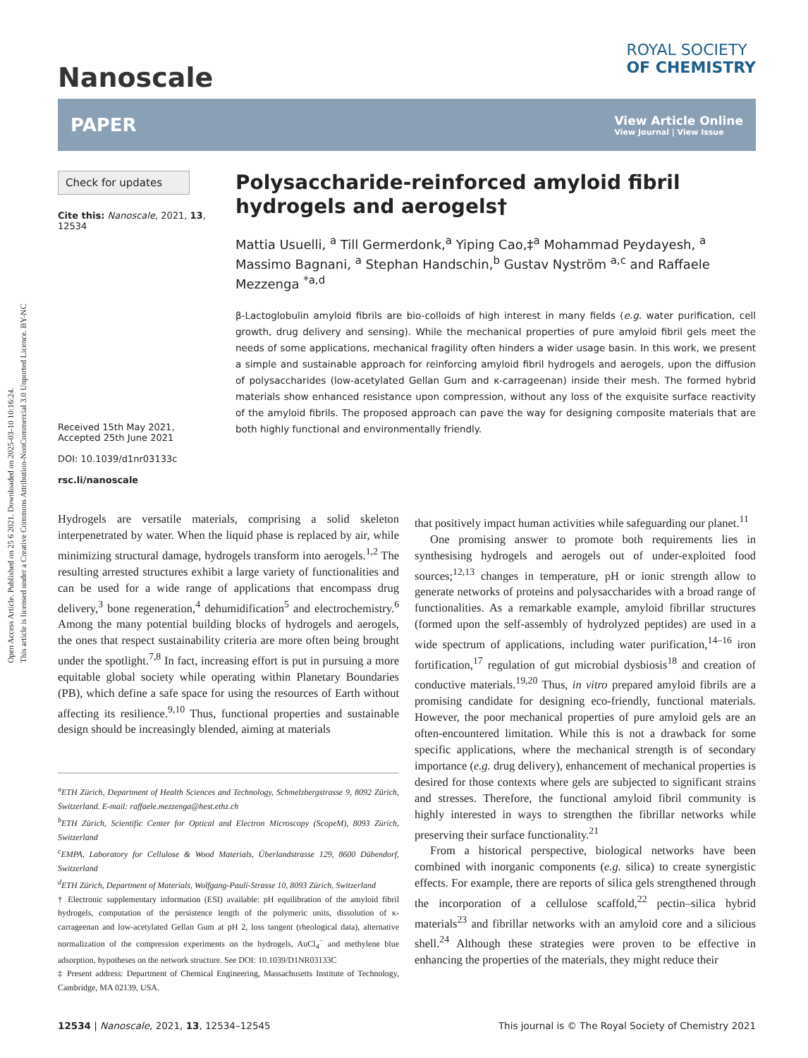Open Access Article. Published on 25 6 2021. Downloaded on 2025-03-10 10:16:24.
This article is licensed under a Creative Commons Attribution-NonCommercial 3.0 Unported Licence. BY-NC
Nanoscale
ROYAL SOCIETY
OF CHEMISTRY
PAPER
View Article Online
View Journal | View Issue
Check for updates
Cite this: Nanoscale, 2021, 13, 12534
Received 15th May 2021,
Accepted 25th June 2021
DOI: 10.1039/d1nr03133c
rsc.li/nanoscale
Polysaccharide-reinforced amyloid fibril hydrogels and aerogels†
Mattia Usuelli, <sup>a</sup> Till Germerdonk,<sup>a</sup> Yiping Cao,‡<sup>a</sup> Mohammad Peydayesh, <sup>a</sup> Massimo Bagnani, <sup>a</sup> Stephan Handschin,<sup>b</sup> Gustav Nyström <sup>a,c</sup> and Raffaele Mezzenga <sup>*a,d</sup>
β-Lactoglobulin amyloid fibrils are bio-colloids of high interest in many fields (e.g. water purification, cell growth, drug delivery and sensing). While the mechanical properties of pure amyloid fibril gels meet the needs of some applications, mechanical fragility often hinders a wider usage basin. In this work, we present a simple and sustainable approach for reinforcing amyloid fibril hydrogels and aerogels, upon the diffusion of polysaccharides (low-acetylated Gellan Gum and κ-carrageenan) inside their mesh. The formed hybrid materials show enhanced resistance upon compression, without any loss of the exquisite surface reactivity of the amyloid fibrils. The proposed approach can pave the way for designing composite materials that are both highly functional and environmentally friendly.
Hydrogels are versatile materials, comprising a solid skeleton interpenetrated by water. When the liquid phase is replaced by air, while minimizing structural damage, hydrogels transform into aerogels.<sup>1,2</sup> The resulting arrested structures exhibit a large variety of functionalities and can be used for a wide range of applications that encompass drug delivery,<sup>3</sup> bone regeneration,<sup>4</sup> dehumidification<sup>5</sup> and electrochemistry.<sup>6</sup> Among the many potential building blocks of hydrogels and aerogels, the ones that respect sustainability criteria are more often being brought under the spotlight.<sup>7,8</sup> In fact, increasing effort is put in pursuing a more equitable global society while operating within Planetary Boundaries (PB), which define a safe space for using the resources of Earth without affecting its resilience.<sup>9,10</sup> Thus, functional properties and sustainable design should be increasingly blended, aiming at materials
<sup>a</sup> ETH Zürich, Department of Health Sciences and Technology, Schmelzbergstrasse 9, 8092 Zürich, Switzerland. E-mail: raffaele.mezzenga@hest.ethz.ch
<sup>b</sup> ETH Zürich, Scientific Center for Optical and Electron Microscopy (ScopeM), 8093 Zürich, Switzerland
<sup>c</sup> EMPA, Laboratory for Cellulose & Wood Materials, Überlandstrasse 129, 8600 Dübendorf, Switzerland
<sup>d</sup> ETH Zürich, Department of Materials, Wolfgang-Pauli-Strasse 10, 8093 Zürich, Switzerland
† Electronic supplementary information (ESI) available: pH equilibration of the amyloid fibril hydrogels, computation of the persistence length of the polymeric units, dissolution of κ-carrageenan and low-acetylated Gellan Gum at pH 2, loss tangent (rheological data), alternative normalization of the compression experiments on the hydrogels, AuCl<sub>4</sub><sup>−</sup> and methylene blue adsorption, hypotheses on the network structure. See DOI: 10.1039/D1NR03133C
‡ Present address: Department of Chemical Engineering, Massachusetts Institute of Technology, Cambridge, MA 02139, USA.
that positively impact human activities while safeguarding our planet.<sup>11</sup>
One promising answer to promote both requirements lies in synthesising hydrogels and aerogels out of under-exploited food sources;<sup>12,13</sup> changes in temperature, pH or ionic strength allow to generate networks of proteins and polysaccharides with a broad range of functionalities. As a remarkable example, amyloid fibrillar structures (formed upon the self-assembly of hydrolyzed peptides) are used in a wide spectrum of applications, including water purification,<sup>14–16</sup> iron fortification,<sup>17</sup> regulation of gut microbial dysbiosis<sup>18</sup> and creation of conductive materials.<sup>19,20</sup> Thus, in vitro prepared amyloid fibrils are a promising candidate for designing eco-friendly, functional materials. However, the poor mechanical properties of pure amyloid gels are an often-encountered limitation. While this is not a drawback for some specific applications, where the mechanical strength is of secondary importance (e.g. drug delivery), enhancement of mechanical properties is desired for those contexts where gels are subjected to significant strains and stresses. Therefore, the functional amyloid fibril community is highly interested in ways to strengthen the fibrillar networks while preserving their surface functionality.<sup>21</sup>
From a historical perspective, biological networks have been combined with inorganic components (e.g. silica) to create synergistic effects. For example, there are reports of silica gels strengthened through the incorporation of a cellulose scaffold,<sup>22</sup> pectin–silica hybrid materials<sup>23</sup> and fibrillar networks with an amyloid core and a silicious shell.<sup>24</sup> Although these strategies were proven to be effective in enhancing the properties of the materials, they might reduce their
12534 | Nanoscale, 2021, 13, 12534–12545 This journal is © The Royal Society of Chemistry 2021